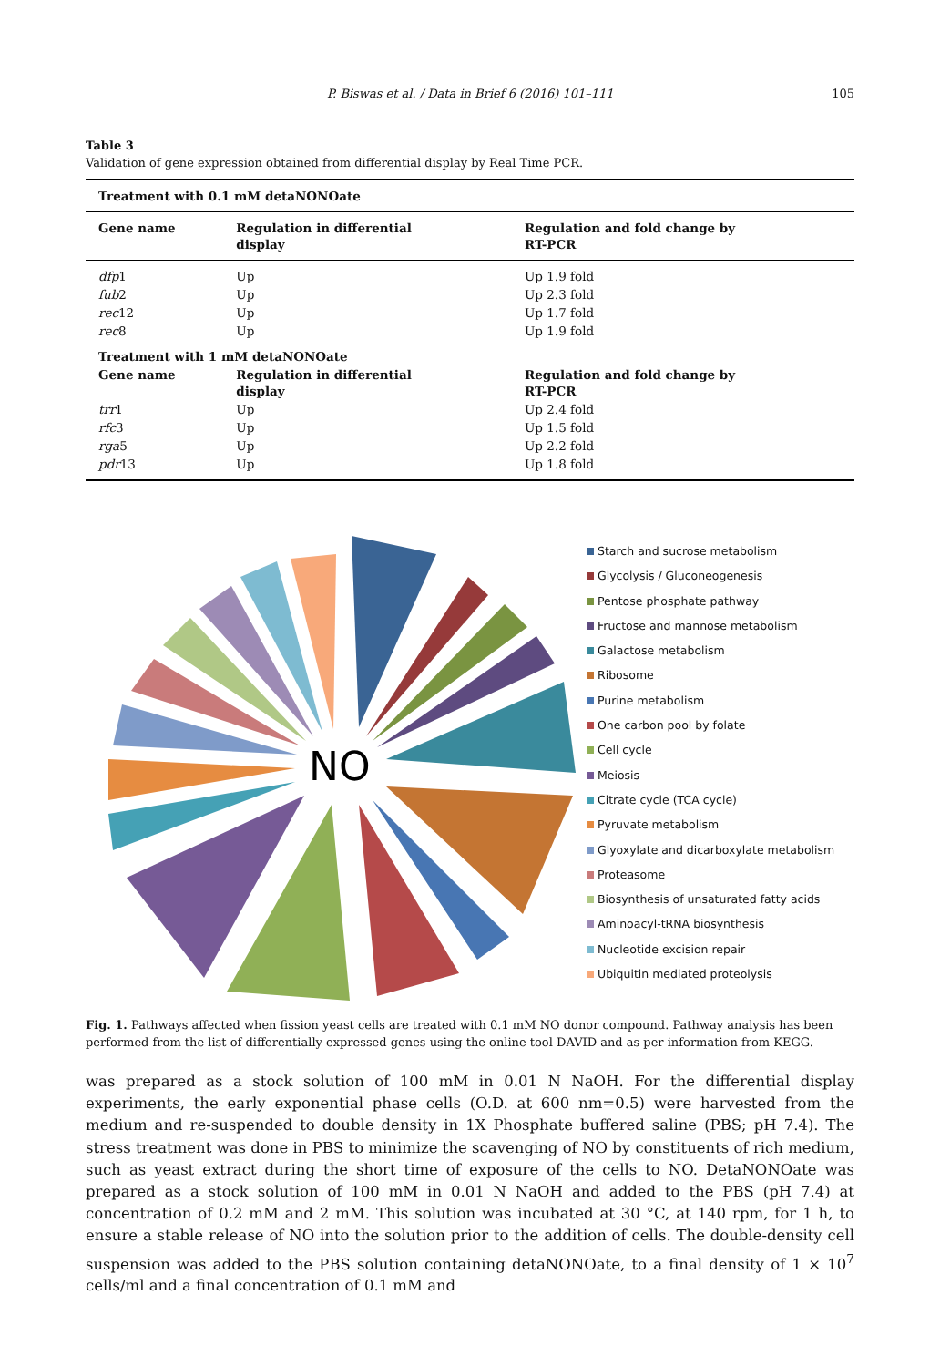P. Biswas et al. / Data in Brief 6 (2016) 101–111 105
Table 3
Validation of gene expression obtained from differential display by Real Time PCR.
| Treatment with 0.1 mM detaNONOate | | |
| --- | --- | --- |
| Gene name | Regulation in differential display | Regulation and fold change by RT-PCR |
| dfp 1 | Up | Up 1.9 fold |
| fub 2 | Up | Up 2.3 fold |
| rec 12 | Up | Up 1.7 fold |
| rec 8 | Up | Up 1.9 fold |
| Treatment with 1 mM detaNONOate | | |
| Gene name | Regulation in differential display | Regulation and fold change by RT-PCR |
| trr 1 | Up | Up 2.4 fold |
| rfc 3 | Up | Up 1.5 fold |
| rga 5 | Up | Up 2.2 fold |
| pdr 13 | Up | Up 1.8 fold |
NO
Starch and sucrose metabolism
Glycolysis / Gluconeogenesis
Pentose phosphate pathway
Fructose and mannose metabolism
Galactose metabolism
Ribosome
Purine metabolism
One carbon pool by folate
Cell cycle
Meiosis
Citrate cycle (TCA cycle)
Pyruvate metabolism
Glyoxylate and dicarboxylate metabolism
Proteasome
Biosynthesis of unsaturated fatty acids
Aminoacyl-tRNA biosynthesis
Nucleotide excision repair
Ubiquitin mediated proteolysis
Fig. 1. Pathways affected when fission yeast cells are treated with 0.1 mM NO donor compound. Pathway analysis has been performed from the list of differentially expressed genes using the online tool DAVID and as per information from KEGG.
was prepared as a stock solution of 100 mM in 0.01 N NaOH. For the differential display experiments, the early exponential phase cells (O.D. at 600 nm=0.5) were harvested from the medium and re-suspended to double density in 1X Phosphate buffered saline (PBS; pH 7.4). The stress treatment was done in PBS to minimize the scavenging of NO by constituents of rich medium, such as yeast extract during the short time of exposure of the cells to NO. DetaNONOate was prepared as a stock solution of 100 mM in 0.01 N NaOH and added to the PBS (pH 7.4) at concentration of 0.2 mM and 2 mM. This solution was incubated at 30 °C, at 140 rpm, for 1 h, to ensure a stable release of NO into the solution prior to the addition of cells. The double-density cell suspension was added to the PBS solution containing detaNONOate, to a final density of 1 × 10<sup>7</sup> cells/ml and a final concentration of 0.1 mM and